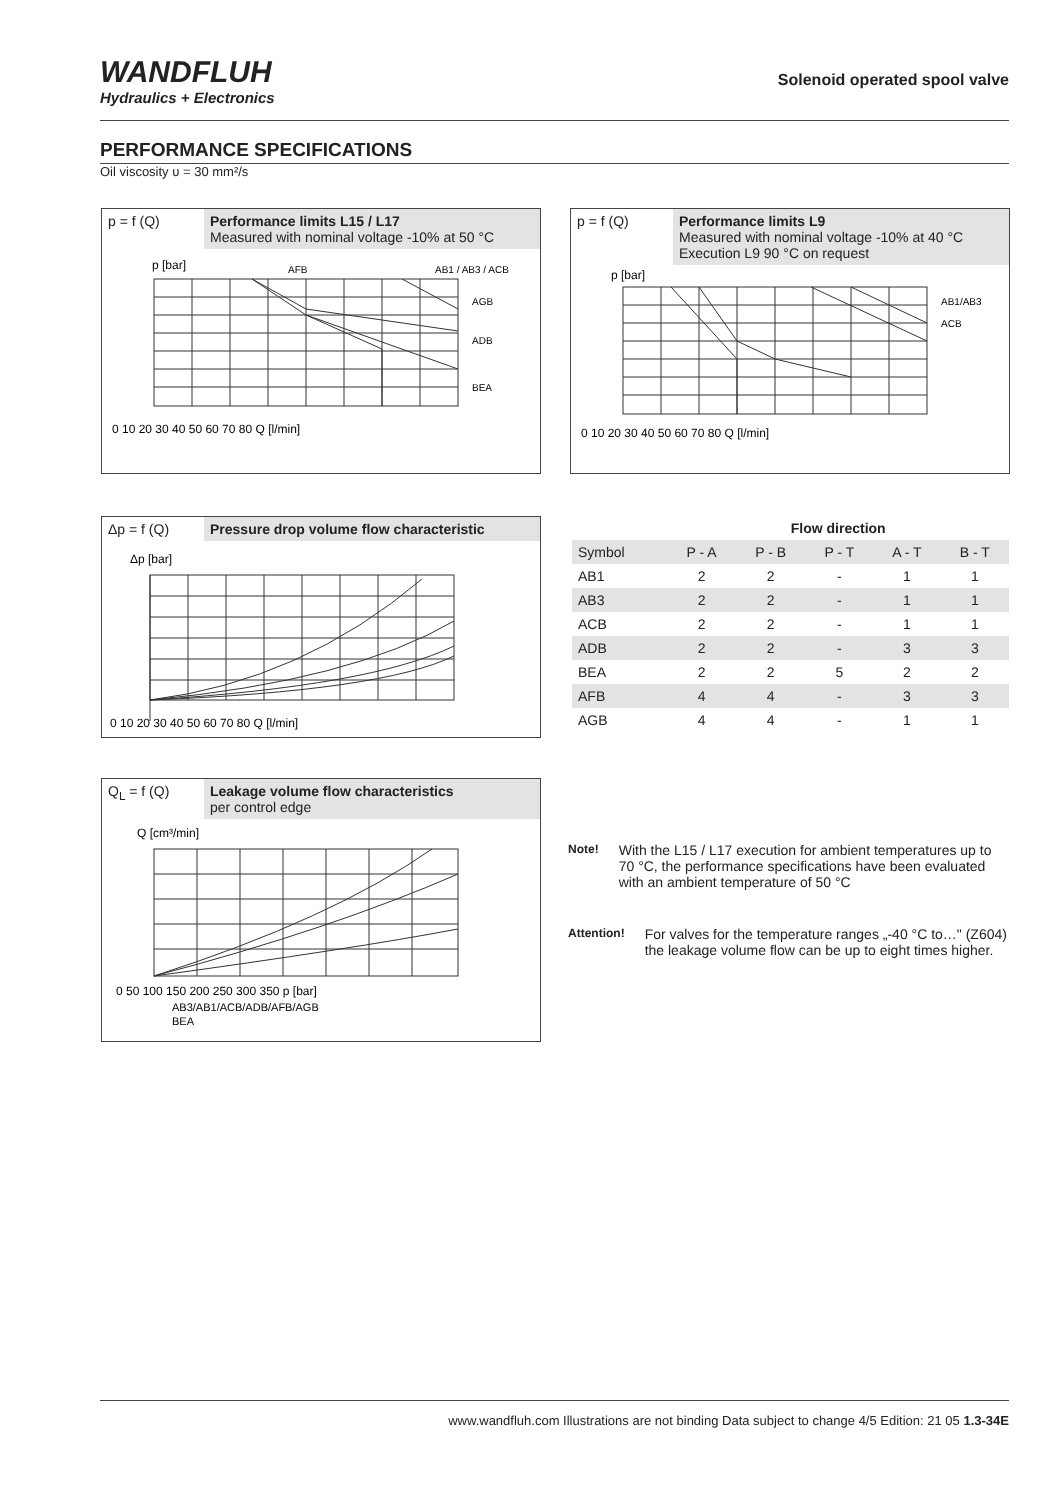WANDFLUH
Hydraulics + Electronics
Solenoid operated spool valve
PERFORMANCE SPECIFICATIONS
Oil viscosity υ = 30 mm²/s
p = f (Q) Performance limits L15 / L17
Measured with nominal voltage -10% at 50 °C
p [bar]
AFB
AB1 / AB3 / ACB
AGB
ADB
BEA
0 10 20 30 40 50 60 70 80 Q [l/min]
p = f (Q) Performance limits L9
Measured with nominal voltage -10% at 40 °C
Execution L9 90 °C on request
p [bar]
AB1/AB3
ACB
0 10 20 30 40 50 60 70 80 Q [l/min]
Δp = f (Q) Pressure drop volume flow characteristic
Δp [bar]
0 10 20 30 40 50 60 70 80 Q [l/min]
| | Flow direction | | | | |
| --- | --- | --- | --- | --- | --- |
| Symbol | P - A | P - B | P - T | A - T | B - T |
| AB1 | 2 | 2 | - | 1 | 1 |
| AB3 | 2 | 2 | - | 1 | 1 |
| ACB | 2 | 2 | - | 1 | 1 |
| ADB | 2 | 2 | - | 3 | 3 |
| BEA | 2 | 2 | 5 | 2 | 2 |
| AFB | 4 | 4 | - | 3 | 3 |
| AGB | 4 | 4 | - | 1 | 1 |
Q<sub>L</sub> = f (Q) Leakage volume flow characteristics
per control edge
Q [cm³/min]
0 50 100 150 200 250 300 350 p [bar]
AB3/AB1/ACB/ADB/AFB/AGB
BEA
Note!
With the L15 / L17 execution for ambient temperatures up to 70 °C, the performance specifications have been evaluated with an ambient temperature of 50 °C
Attention!
For valves for the temperature ranges „-40 °C to…" (Z604) the leakage volume flow can be up to eight times higher.
www.wandfluh.com Illustrations are not binding Data subject to change 4/5 Edition: 21 05 1.3-34E